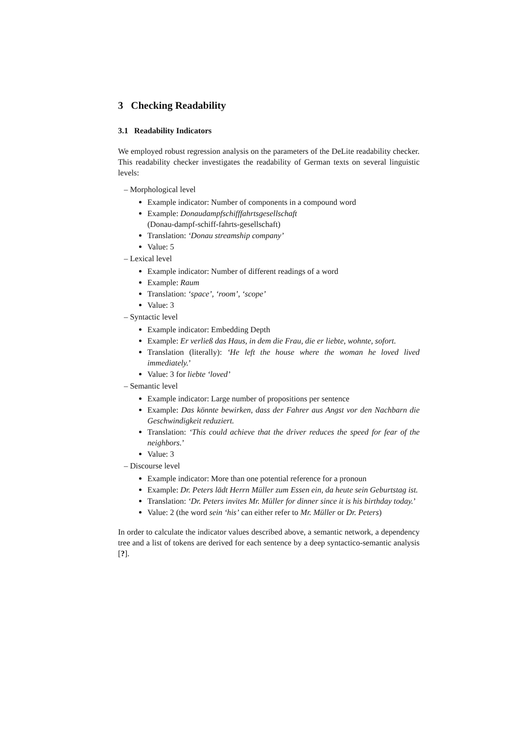3 Checking Readability
3.1 Readability Indicators
We employed robust regression analysis on the parameters of the DeLite readability checker. This readability checker investigates the readability of German texts on several linguistic levels:
– Morphological level
Example indicator: Number of components in a compound word
Example: Donaudampfschifffahrtsgesellschaft
(Donau-dampf-schiff-fahrts-gesellschaft)
Translation: ‘Donau streamship company’
Value: 5
– Lexical level
Example indicator: Number of different readings of a word
Example: Raum
Translation: ‘space’, ‘room’, ‘scope’
Value: 3
– Syntactic level
Example indicator: Embedding Depth
Example: Er verließ das Haus, in dem die Frau, die er liebte, wohnte, sofort.
Translation (literally): ‘He left the house where the woman he loved lived immediately.’
Value: 3 for liebte ‘loved’
– Semantic level
Example indicator: Large number of propositions per sentence
Example: Das könnte bewirken, dass der Fahrer aus Angst vor den Nachbarn die Geschwindigkeit reduziert.
Translation: ‘This could achieve that the driver reduces the speed for fear of the neighbors.’
Value: 3
– Discourse level
Example indicator: More than one potential reference for a pronoun
Example: Dr. Peters lädt Herrn Müller zum Essen ein, da heute sein Geburtstag ist.
Translation: ‘Dr. Peters invites Mr. Müller for dinner since it is his birthday today.’
Value: 2 (the word sein ‘his’ can either refer to Mr. Müller or Dr. Peters)
In order to calculate the indicator values described above, a semantic network, a dependency tree and a list of tokens are derived for each sentence by a deep syntactico-semantic analysis [?].